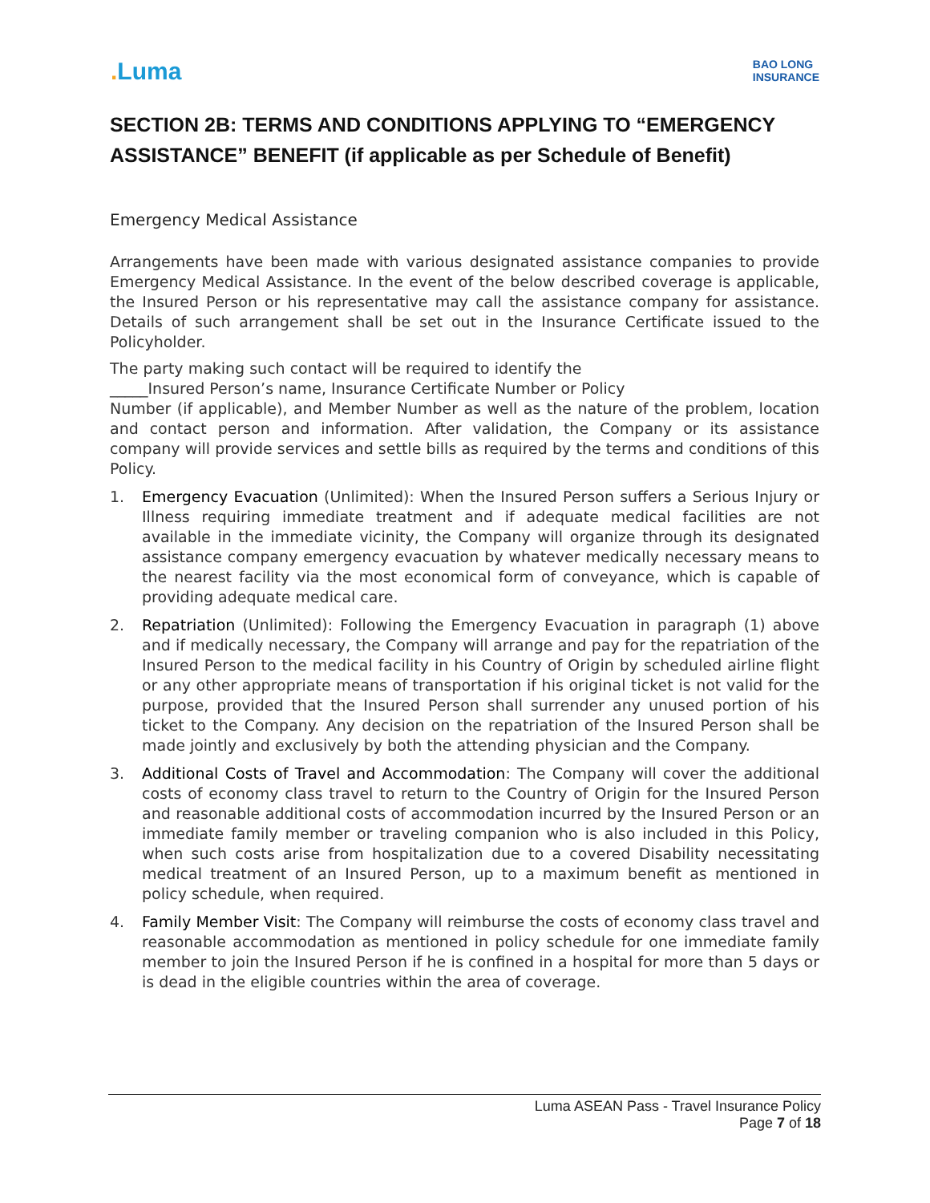. Luma
BAO LONG
INSURANCE
SECTION 2B: TERMS AND CONDITIONS APPLYING TO “EMERGENCY ASSISTANCE” BENEFIT (if applicable as per Schedule of Benefit)
Emergency Medical Assistance
Arrangements have been made with various designated assistance companies to provide Emergency Medical Assistance. In the event of the below described coverage is applicable, the Insured Person or his representative may call the assistance company for assistance. Details of such arrangement shall be set out in the Insurance Certificate issued to the Policyholder.
The party making such contact will be required to identify the
_____Insured Person’s name, Insurance Certificate Number or Policy
Number (if applicable), and Member Number as well as the nature of the problem, location and contact person and information. After validation, the Company or its assistance company will provide services and settle bills as required by the terms and conditions of this Policy.
1. Emergency Evacuation (Unlimited): When the Insured Person suffers a Serious Injury or Illness requiring immediate treatment and if adequate medical facilities are not available in the immediate vicinity, the Company will organize through its designated assistance company emergency evacuation by whatever medically necessary means to the nearest facility via the most economical form of conveyance, which is capable of providing adequate medical care.
2. Repatriation (Unlimited): Following the Emergency Evacuation in paragraph (1) above and if medically necessary, the Company will arrange and pay for the repatriation of the Insured Person to the medical facility in his Country of Origin by scheduled airline flight or any other appropriate means of transportation if his original ticket is not valid for the purpose, provided that the Insured Person shall surrender any unused portion of his ticket to the Company. Any decision on the repatriation of the Insured Person shall be made jointly and exclusively by both the attending physician and the Company.
3. Additional Costs of Travel and Accommodation: The Company will cover the additional costs of economy class travel to return to the Country of Origin for the Insured Person and reasonable additional costs of accommodation incurred by the Insured Person or an immediate family member or traveling companion who is also included in this Policy, when such costs arise from hospitalization due to a covered Disability necessitating medical treatment of an Insured Person, up to a maximum benefit as mentioned in policy schedule, when required.
4. Family Member Visit: The Company will reimburse the costs of economy class travel and reasonable accommodation as mentioned in policy schedule for one immediate family member to join the Insured Person if he is confined in a hospital for more than 5 days or is dead in the eligible countries within the area of coverage.
Luma ASEAN Pass - Travel Insurance Policy
Page 7 of 18